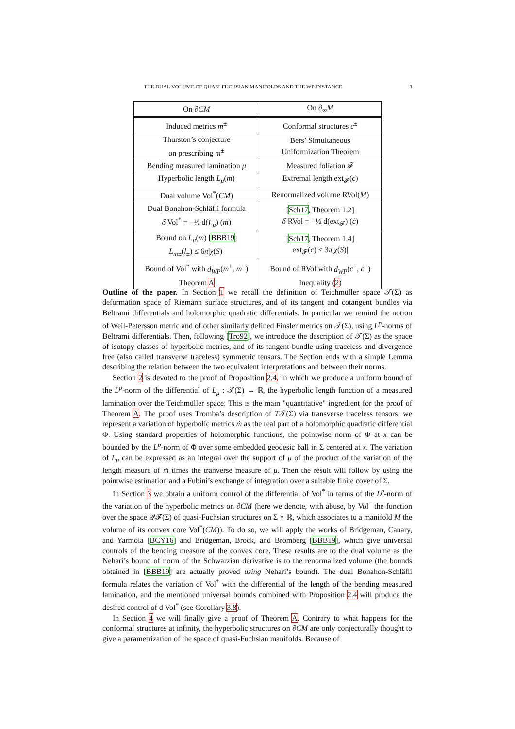THE DUAL VOLUME OF QUASI-FUCHSIAN MANIFOLDS AND THE WP-DISTANCE 3
| On ∂ CM | On ∂<sub>∞</sub> M |
| --- | --- |
| Induced metrics m<sup>±</sup> | Conformal structures c<sup>±</sup> |
| Thurston’s conjecture on prescribing m<sup>±</sup> | Bers’ Simultaneous Uniformization Theorem |
| Bending measured lamination μ | Measured foliation 𝓕 |
| Hyperbolic length L<sub>μ</sub> ( m ) | Extremal length ext<sub>𝓕</sub>( c ) |
| Dual volume Vol<sup>*</sup>( CM ) | Renormalized volume RVol( M ) |
| Dual Bonahon-Schläfli formula δ Vol<sup>*</sup> = −½ d( L<sub>μ</sub> ) ( ṁ ) | [ Sch17 , Theorem 1.2] δ RVol = −½ d(ext<sub>𝓕</sub>) ( ċ ) |
| Bound on L<sub>μ</sub> ( m ) [ BBB19 ] L<sub>m±</sub> ( l<sub>±</sub>) ≤ 6 π / χ ( S )/ | [ Sch17 , Theorem 1.4] ext<sub>𝓕</sub>( c ) ≤ 3 π / χ ( S )/ |
| Bound of Vol<sup>*</sup> with d<sub>WP</sub> ( m<sup>+</sup>, m<sup>−</sup>) Theorem A | Bound of RVol with d<sub>WP</sub> ( c<sup>+</sup>, c<sup>−</sup>) Inequality ( 2 ) |
Outline of the paper. In Section 1 we recall the definition of Teichmüller space 𝒯(Σ) as deformation space of Riemann surface structures, and of its tangent and cotangent bundles via Beltrami differentials and holomorphic quadratic differentials. In particular we remind the notion of Weil-Petersson metric and of other similarly defined Finsler metrics on 𝒯(Σ), using L<sup>p</sup>-norms of Beltrami differentials. Then, following [Tro92], we introduce the description of 𝒯(Σ) as the space of isotopy classes of hyperbolic metrics, and of its tangent bundle using traceless and divergence free (also called transverse traceless) symmetric tensors. The Section ends with a simple Lemma describing the relation between the two equivalent interpretations and between their norms.
Section 2 is devoted to the proof of Proposition 2.4, in which we produce a uniform bound of the L<sup>p</sup>-norm of the differential of L<sub>μ</sub> : 𝒯(Σ) → ℝ, the hyperbolic length function of a measured lamination over the Teichmüller space. This is the main "quantitative" ingredient for the proof of Theorem A. The proof uses Tromba’s description of T𝒯(Σ) via transverse traceless tensors: we represent a variation of hyperbolic metrics ṁ as the real part of a holomorphic quadratic differential Φ. Using standard properties of holomorphic functions, the pointwise norm of Φ at x can be bounded by the L<sup>p</sup>-norm of Φ over some embedded geodesic ball in Σ centered at x. The variation of L<sub>μ</sub> can be expressed as an integral over the support of μ of the product of the variation of the length measure of ṁ times the tranverse measure of μ. Then the result will follow by using the pointwise estimation and a Fubini’s exchange of integration over a suitable finite cover of Σ.
In Section 3 we obtain a uniform control of the differential of Vol<sup>*</sup> in terms of the L<sup>p</sup>-norm of the variation of the hyperbolic metrics on ∂CM (here we denote, with abuse, by Vol<sup>*</sup> the function over the space 𝒬𝓕(Σ) of quasi-Fuchsian structures on Σ × ℝ, which associates to a manifold M the volume of its convex core Vol<sup>*</sup>(CM)). To do so, we will apply the works of Bridgeman, Canary, and Yarmola [BCY16] and Bridgeman, Brock, and Bromberg [BBB19], which give universal controls of the bending measure of the convex core. These results are to the dual volume as the Nehari’s bound of norm of the Schwarzian derivative is to the renormalized volume (the bounds obtained in [BBB19] are actually proved using Nehari’s bound). The dual Bonahon-Schläfli formula relates the variation of Vol<sup>*</sup> with the differential of the length of the bending measured lamination, and the mentioned universal bounds combined with Proposition 2.4 will produce the desired control of d Vol<sup>*</sup> (see Corollary 3.8).
In Section 4 we will finally give a proof of Theorem A. Contrary to what happens for the conformal structures at infinity, the hyperbolic structures on ∂CM are only conjecturally thought to give a parametrization of the space of quasi-Fuchsian manifolds. Because of